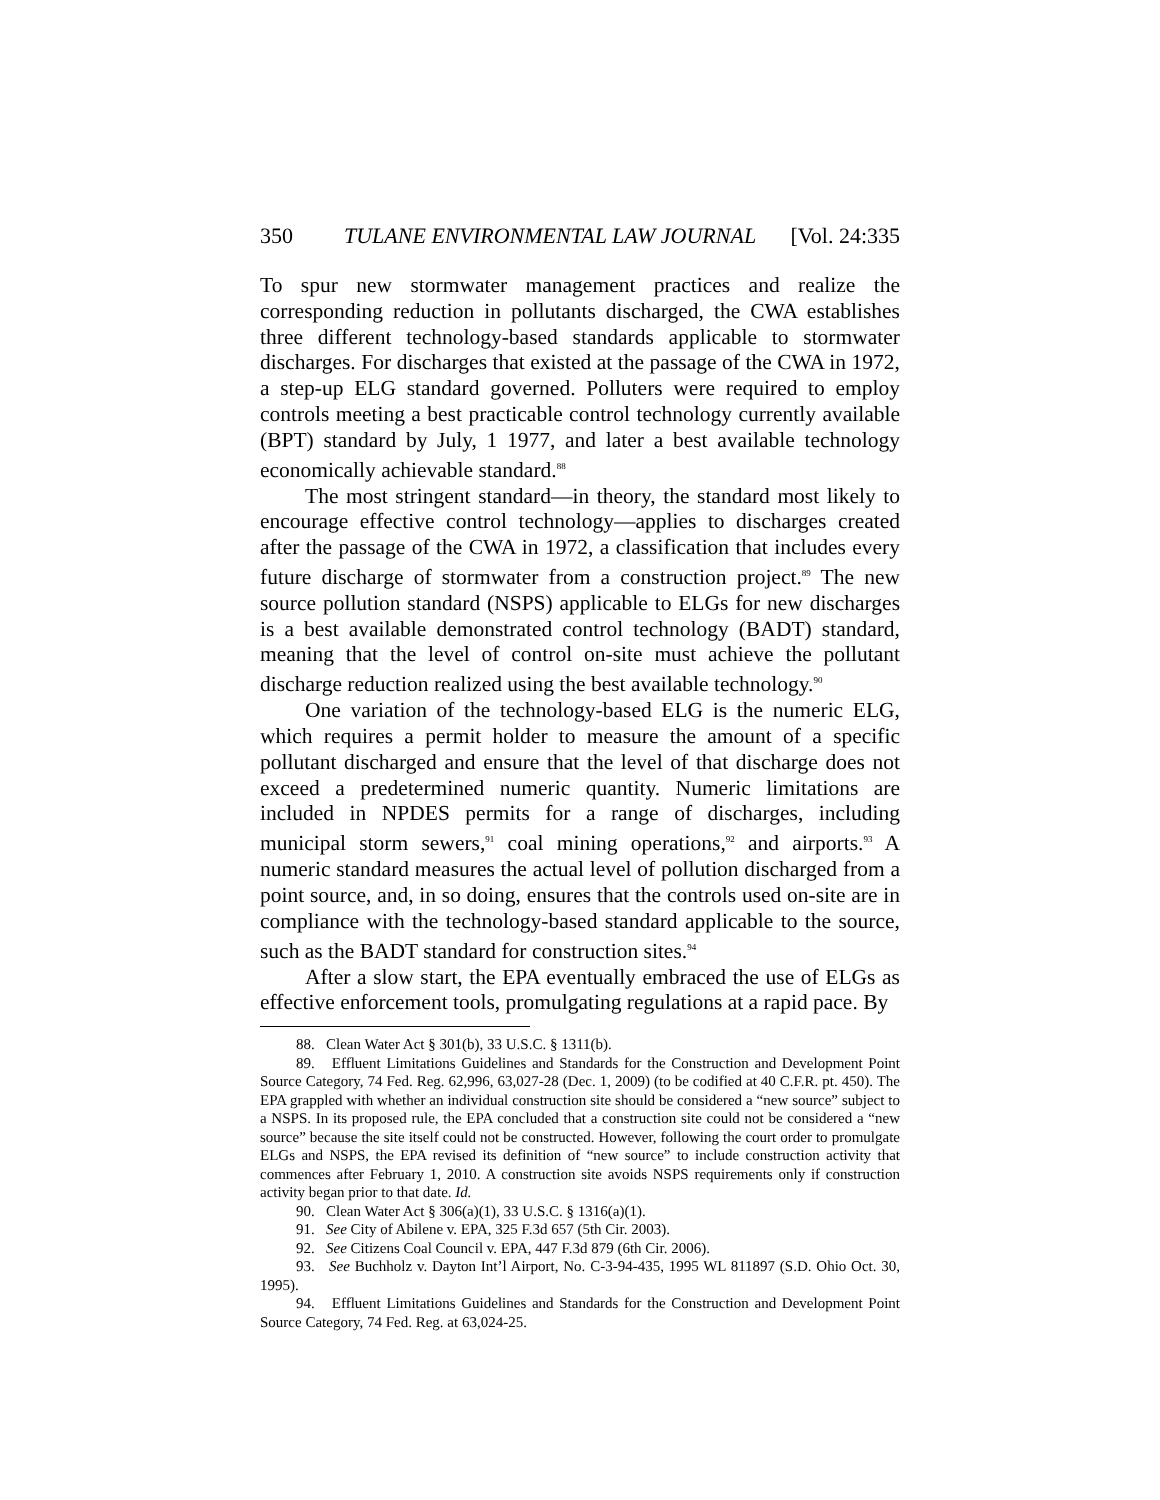350 TULANE ENVIRONMENTAL LAW JOURNAL [Vol. 24:335
To spur new stormwater management practices and realize the corresponding reduction in pollutants discharged, the CWA establishes three different technology-based standards applicable to stormwater discharges. For discharges that existed at the passage of the CWA in 1972, a step-up ELG standard governed. Polluters were required to employ controls meeting a best practicable control technology currently available (BPT) standard by July, 1 1977, and later a best available technology economically achievable standard.<sup>88</sup>
The most stringent standard—in theory, the standard most likely to encourage effective control technology—applies to discharges created after the passage of the CWA in 1972, a classification that includes every future discharge of stormwater from a construction project.<sup>89</sup> The new source pollution standard (NSPS) applicable to ELGs for new discharges is a best available demonstrated control technology (BADT) standard, meaning that the level of control on-site must achieve the pollutant discharge reduction realized using the best available technology.<sup>90</sup>
One variation of the technology-based ELG is the numeric ELG, which requires a permit holder to measure the amount of a specific pollutant discharged and ensure that the level of that discharge does not exceed a predetermined numeric quantity. Numeric limitations are included in NPDES permits for a range of discharges, including municipal storm sewers,<sup>91</sup> coal mining operations,<sup>92</sup> and airports.<sup>93</sup> A numeric standard measures the actual level of pollution discharged from a point source, and, in so doing, ensures that the controls used on-site are in compliance with the technology-based standard applicable to the source, such as the BADT standard for construction sites.<sup>94</sup>
After a slow start, the EPA eventually embraced the use of ELGs as effective enforcement tools, promulgating regulations at a rapid pace. By
88. Clean Water Act § 301(b), 33 U.S.C. § 1311(b).
89. Effluent Limitations Guidelines and Standards for the Construction and Development Point Source Category, 74 Fed. Reg. 62,996, 63,027-28 (Dec. 1, 2009) (to be codified at 40 C.F.R. pt. 450). The EPA grappled with whether an individual construction site should be considered a “new source” subject to a NSPS. In its proposed rule, the EPA concluded that a construction site could not be considered a “new source” because the site itself could not be constructed. However, following the court order to promulgate ELGs and NSPS, the EPA revised its definition of “new source” to include construction activity that commences after February 1, 2010. A construction site avoids NSPS requirements only if construction activity began prior to that date. Id.
90. Clean Water Act § 306(a)(1), 33 U.S.C. § 1316(a)(1).
91. See City of Abilene v. EPA, 325 F.3d 657 (5th Cir. 2003).
92. See Citizens Coal Council v. EPA, 447 F.3d 879 (6th Cir. 2006).
93. See Buchholz v. Dayton Int’l Airport, No. C-3-94-435, 1995 WL 811897 (S.D. Ohio Oct. 30, 1995).
94. Effluent Limitations Guidelines and Standards for the Construction and Development Point Source Category, 74 Fed. Reg. at 63,024-25.